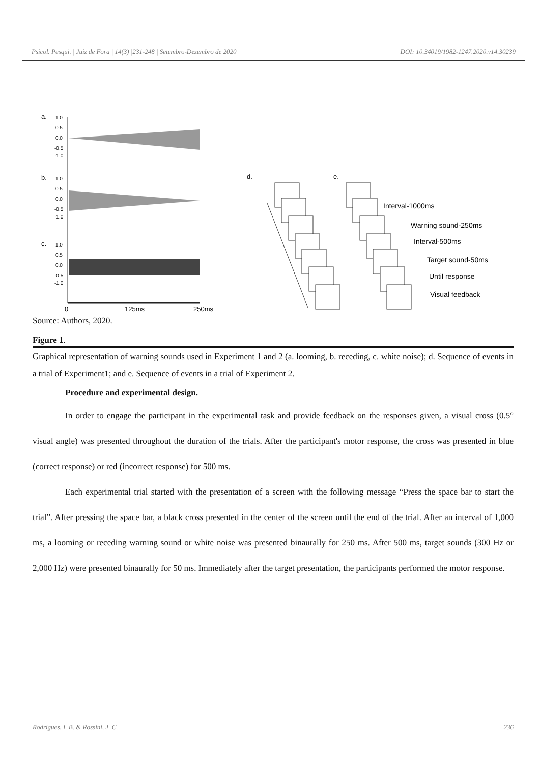Psicol. Pesqui. | Juiz de Fora | 14(3) |231-248 | Setembro-Dezembro de 2020 DOI: 10.34019/1982-1247.2020.v14.30239
a.
1.0
0.5
0.0
-0.5
-1.0
b.
1.0
0.5
0.0
-0.5
-1.0
c.
1.0
0.5
0.0
-0.5
-1.0
0
125ms
250ms
d.
e.
Interval-1000ms
Warning sound-250ms
Interval-500ms
Target sound-50ms
Until response
Visual feedback
Source: Authors, 2020.
Figure 1.
Graphical representation of warning sounds used in Experiment 1 and 2 (a. looming, b. receding, c. white noise); d. Sequence of events in a trial of Experiment1; and e. Sequence of events in a trial of Experiment 2.
Procedure and experimental design.
In order to engage the participant in the experimental task and provide feedback on the responses given, a visual cross (0.5° visual angle) was presented throughout the duration of the trials. After the participant's motor response, the cross was presented in blue (correct response) or red (incorrect response) for 500 ms.
Each experimental trial started with the presentation of a screen with the following message “Press the space bar to start the trial”. After pressing the space bar, a black cross presented in the center of the screen until the end of the trial. After an interval of 1,000 ms, a looming or receding warning sound or white noise was presented binaurally for 250 ms. After 500 ms, target sounds (300 Hz or 2,000 Hz) were presented binaurally for 50 ms. Immediately after the target presentation, the participants performed the motor response.
Rodrigues, I. B. & Rossini, J. C. 236